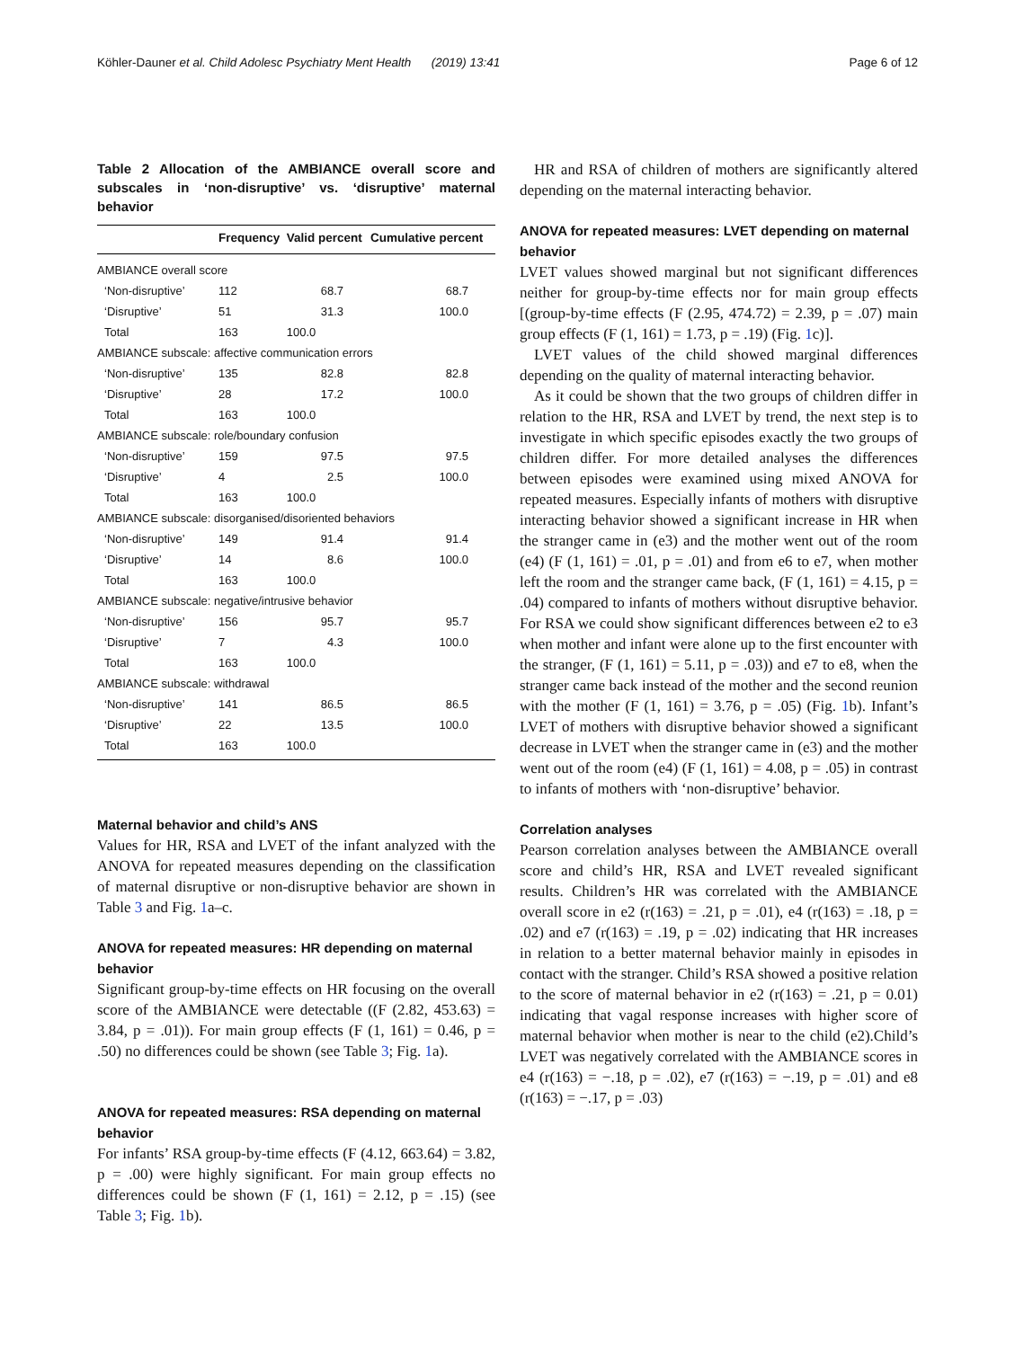Köhler-Dauner et al. Child Adolesc Psychiatry Ment Health (2019) 13:41 Page 6 of 12
Table 2 Allocation of the AMBIANCE overall score and subscales in ‘non-disruptive’ vs. ‘disruptive’ maternal behavior
| | Frequency | Valid percent | Cumulative percent |
| --- | --- | --- | --- |
| AMBIANCE overall score | | | |
| ‘Non-disruptive’ | 112 | 68.7 | 68.7 |
| ‘Disruptive’ | 51 | 31.3 | 100.0 |
| Total | 163 | 100.0 | |
| AMBIANCE subscale: affective communication errors | | | |
| ‘Non-disruptive’ | 135 | 82.8 | 82.8 |
| ‘Disruptive’ | 28 | 17.2 | 100.0 |
| Total | 163 | 100.0 | |
| AMBIANCE subscale: role/boundary confusion | | | |
| ‘Non-disruptive’ | 159 | 97.5 | 97.5 |
| ‘Disruptive’ | 4 | 2.5 | 100.0 |
| Total | 163 | 100.0 | |
| AMBIANCE subscale: disorganised/disoriented behaviors | | | |
| ‘Non-disruptive’ | 149 | 91.4 | 91.4 |
| ‘Disruptive’ | 14 | 8.6 | 100.0 |
| Total | 163 | 100.0 | |
| AMBIANCE subscale: negative/intrusive behavior | | | |
| ‘Non-disruptive’ | 156 | 95.7 | 95.7 |
| ‘Disruptive’ | 7 | 4.3 | 100.0 |
| Total | 163 | 100.0 | |
| AMBIANCE subscale: withdrawal | | | |
| ‘Non-disruptive’ | 141 | 86.5 | 86.5 |
| ‘Disruptive’ | 22 | 13.5 | 100.0 |
| Total | 163 | 100.0 | |
Maternal behavior and child’s ANS
Values for HR, RSA and LVET of the infant analyzed with the ANOVA for repeated measures depending on the classification of maternal disruptive or non-disruptive behavior are shown in Table 3 and Fig. 1a–c.
ANOVA for repeated measures: HR depending on maternal behavior
Significant group-by-time effects on HR focusing on the overall score of the AMBIANCE were detectable ((F (2.82, 453.63) = 3.84, p = .01)). For main group effects (F (1, 161) = 0.46, p = .50) no differences could be shown (see Table 3; Fig. 1a).
ANOVA for repeated measures: RSA depending on maternal behavior
For infants’ RSA group-by-time effects (F (4.12, 663.64) = 3.82, p = .00) were highly significant. For main group effects no differences could be shown (F (1, 161) = 2.12, p = .15) (see Table 3; Fig. 1b).
HR and RSA of children of mothers are significantly altered depending on the maternal interacting behavior.
ANOVA for repeated measures: LVET depending on maternal behavior
LVET values showed marginal but not significant differences neither for group-by-time effects nor for main group effects [(group-by-time effects (F (2.95, 474.72) = 2.39, p = .07) main group effects (F (1, 161) = 1.73, p = .19) (Fig. 1c)].
LVET values of the child showed marginal differences depending on the quality of maternal interacting behavior.
As it could be shown that the two groups of children differ in relation to the HR, RSA and LVET by trend, the next step is to investigate in which specific episodes exactly the two groups of children differ. For more detailed analyses the differences between episodes were examined using mixed ANOVA for repeated measures. Especially infants of mothers with disruptive interacting behavior showed a significant increase in HR when the stranger came in (e3) and the mother went out of the room (e4) (F (1, 161) = .01, p = .01) and from e6 to e7, when mother left the room and the stranger came back, (F (1, 161) = 4.15, p = .04) compared to infants of mothers without disruptive behavior. For RSA we could show significant differences between e2 to e3 when mother and infant were alone up to the first encounter with the stranger, (F (1, 161) = 5.11, p = .03)) and e7 to e8, when the stranger came back instead of the mother and the second reunion with the mother (F (1, 161) = 3.76, p = .05) (Fig. 1b). Infant’s LVET of mothers with disruptive behavior showed a significant decrease in LVET when the stranger came in (e3) and the mother went out of the room (e4) (F (1, 161) = 4.08, p = .05) in contrast to infants of mothers with ‘non-disruptive’ behavior.
Correlation analyses
Pearson correlation analyses between the AMBIANCE overall score and child’s HR, RSA and LVET revealed significant results. Children’s HR was correlated with the AMBIANCE overall score in e2 (r(163) = .21, p = .01), e4 (r(163) = .18, p = .02) and e7 (r(163) = .19, p = .02) indicating that HR increases in relation to a better maternal behavior mainly in episodes in contact with the stranger. Child’s RSA showed a positive relation to the score of maternal behavior in e2 (r(163) = .21, p = 0.01) indicating that vagal response increases with higher score of maternal behavior when mother is near to the child (e2).Child’s LVET was negatively correlated with the AMBIANCE scores in e4 (r(163) = −.18, p = .02), e7 (r(163) = −.19, p = .01) and e8 (r(163) = −.17, p = .03)